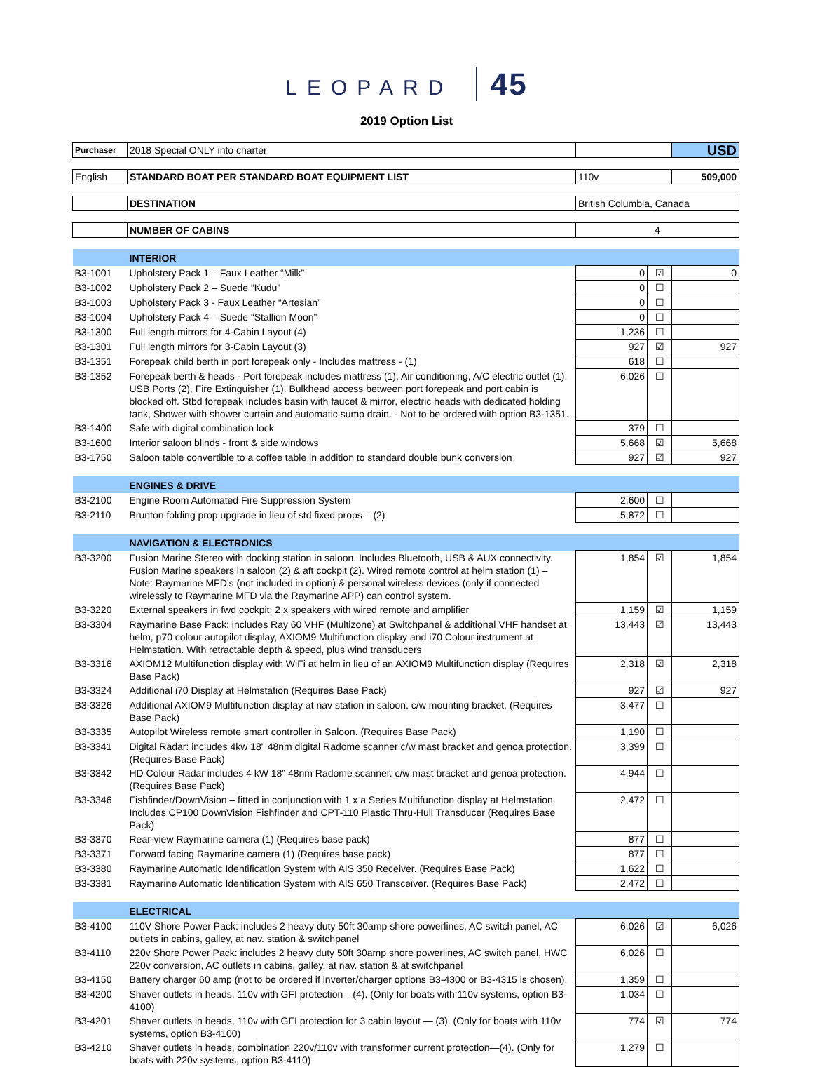LEOPARD 45
2019 Option List
| Purchaser | 2018 Special ONLY into charter | | | USD |
| English | STANDARD BOAT PER STANDARD BOAT EQUIPMENT LIST | 110v | | 509,000 |
| | DESTINATION | British Columbia, Canada | | |
| | NUMBER OF CABINS | 4 | | |
| | INTERIOR | | | |
| B3-1001 | Upholstery Pack 1 – Faux Leather “Milk” | 0 | ☑ | 0 |
| B3-1002 | Upholstery Pack 2 – Suede “Kudu” | 0 | ☐ | |
| B3-1003 | Upholstery Pack 3 - Faux Leather “Artesian” | 0 | ☐ | |
| B3-1004 | Upholstery Pack 4 – Suede “Stallion Moon” | 0 | ☐ | |
| B3-1300 | Full length mirrors for 4-Cabin Layout (4) | 1,236 | ☐ | |
| B3-1301 | Full length mirrors for 3-Cabin Layout (3) | 927 | ☑ | 927 |
| B3-1351 | Forepeak child berth in port forepeak only - Includes mattress - (1) | 618 | ☐ | |
| B3-1352 | Forepeak berth & heads - Port forepeak includes mattress (1), Air conditioning, A/C electric outlet (1), USB Ports (2), Fire Extinguisher (1). Bulkhead access between port forepeak and port cabin is blocked off. Stbd forepeak includes basin with faucet & mirror, electric heads with dedicated holding tank, Shower with shower curtain and automatic sump drain. - Not to be ordered with option B3-1351. | 6,026 | ☐ | |
| B3-1400 | Safe with digital combination lock | 379 | ☐ | |
| B3-1600 | Interior saloon blinds - front & side windows | 5,668 | ☑ | 5,668 |
| B3-1750 | Saloon table convertible to a coffee table in addition to standard double bunk conversion | 927 | ☑ | 927 |
| | ENGINES & DRIVE | | | |
| B3-2100 | Engine Room Automated Fire Suppression System | 2,600 | ☐ | |
| B3-2110 | Brunton folding prop upgrade in lieu of std fixed props – (2) | 5,872 | ☐ | |
| | NAVIGATION & ELECTRONICS | | | |
| B3-3200 | Fusion Marine Stereo with docking station in saloon. Includes Bluetooth, USB & AUX connectivity. Fusion Marine speakers in saloon (2) & aft cockpit (2). Wired remote control at helm station (1) – Note: Raymarine MFD’s (not included in option) & personal wireless devices (only if connected wirelessly to Raymarine MFD via the Raymarine APP) can control system. | 1,854 | ☑ | 1,854 |
| B3-3220 | External speakers in fwd cockpit: 2 x speakers with wired remote and amplifier | 1,159 | ☑ | 1,159 |
| B3-3304 | Raymarine Base Pack: includes Ray 60 VHF (Multizone) at Switchpanel & additional VHF handset at helm, p70 colour autopilot display, AXIOM9 Multifunction display and i70 Colour instrument at Helmstation. With retractable depth & speed, plus wind transducers | 13,443 | ☑ | 13,443 |
| B3-3316 | AXIOM12 Multifunction display with WiFi at helm in lieu of an AXIOM9 Multifunction display (Requires Base Pack) | 2,318 | ☑ | 2,318 |
| B3-3324 | Additional i70 Display at Helmstation (Requires Base Pack) | 927 | ☑ | 927 |
| B3-3326 | Additional AXIOM9 Multifunction display at nav station in saloon. c/w mounting bracket. (Requires Base Pack) | 3,477 | ☐ | |
| B3-3335 | Autopilot Wireless remote smart controller in Saloon. (Requires Base Pack) | 1,190 | ☐ | |
| B3-3341 | Digital Radar: includes 4kw 18" 48nm digital Radome scanner c/w mast bracket and genoa protection. (Requires Base Pack) | 3,399 | ☐ | |
| B3-3342 | HD Colour Radar includes 4 kW 18” 48nm Radome scanner. c/w mast bracket and genoa protection. (Requires Base Pack) | 4,944 | ☐ | |
| B3-3346 | Fishfinder/DownVision – fitted in conjunction with 1 x a Series Multifunction display at Helmstation. Includes CP100 DownVision Fishfinder and CPT-110 Plastic Thru-Hull Transducer (Requires Base Pack) | 2,472 | ☐ | |
| B3-3370 | Rear-view Raymarine camera (1) (Requires base pack) | 877 | ☐ | |
| B3-3371 | Forward facing Raymarine camera (1) (Requires base pack) | 877 | ☐ | |
| B3-3380 | Raymarine Automatic Identification System with AIS 350 Receiver. (Requires Base Pack) | 1,622 | ☐ | |
| B3-3381 | Raymarine Automatic Identification System with AIS 650 Transceiver. (Requires Base Pack) | 2,472 | ☐ | |
| | ELECTRICAL | | | |
| B3-4100 | 110V Shore Power Pack: includes 2 heavy duty 50ft 30amp shore powerlines, AC switch panel, AC outlets in cabins, galley, at nav. station & switchpanel | 6,026 | ☑ | 6,026 |
| B3-4110 | 220v Shore Power Pack: includes 2 heavy duty 50ft 30amp shore powerlines, AC switch panel, HWC 220v conversion, AC outlets in cabins, galley, at nav. station & at switchpanel | 6,026 | ☐ | |
| B3-4150 | Battery charger 60 amp (not to be ordered if inverter/charger options B3-4300 or B3-4315 is chosen). | 1,359 | ☐ | |
| B3-4200 | Shaver outlets in heads, 110v with GFI protection—(4). (Only for boats with 110v systems, option B3-4100) | 1,034 | ☐ | |
| B3-4201 | Shaver outlets in heads, 110v with GFI protection for 3 cabin layout — (3). (Only for boats with 110v systems, option B3-4100) | 774 | ☑ | 774 |
| B3-4210 | Shaver outlets in heads, combination 220v/110v with transformer current protection—(4). (Only for boats with 220v systems, option B3-4110) | 1,279 | ☐ | |